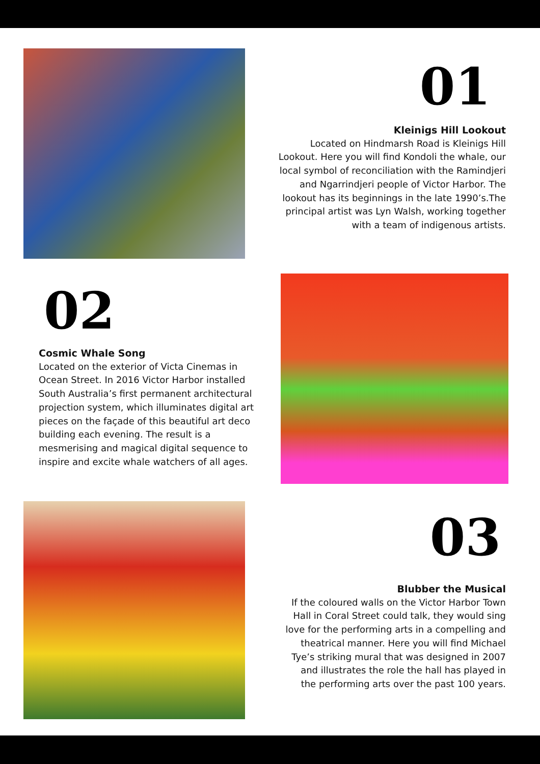01
Kleinigs Hill Lookout
Located on Hindmarsh Road is Kleinigs Hill Lookout. Here you will find Kondoli the whale, our local symbol of reconciliation with the Ramindjeri and Ngarrindjeri people of Victor Harbor. The lookout has its beginnings in the late 1990’s.The principal artist was Lyn Walsh, working together with a team of indigenous artists.
02
Cosmic Whale Song
Located on the exterior of Victa Cinemas in Ocean Street. In 2016 Victor Harbor installed South Australia’s first permanent architectural projection system, which illuminates digital art pieces on the façade of this beautiful art deco building each evening. The result is a mesmerising and magical digital sequence to inspire and excite whale watchers of all ages.
03
Blubber the Musical
If the coloured walls on the Victor Harbor Town Hall in Coral Street could talk, they would sing love for the performing arts in a compelling and theatrical manner. Here you will find Michael Tye’s striking mural that was designed in 2007 and illustrates the role the hall has played in the performing arts over the past 100 years.